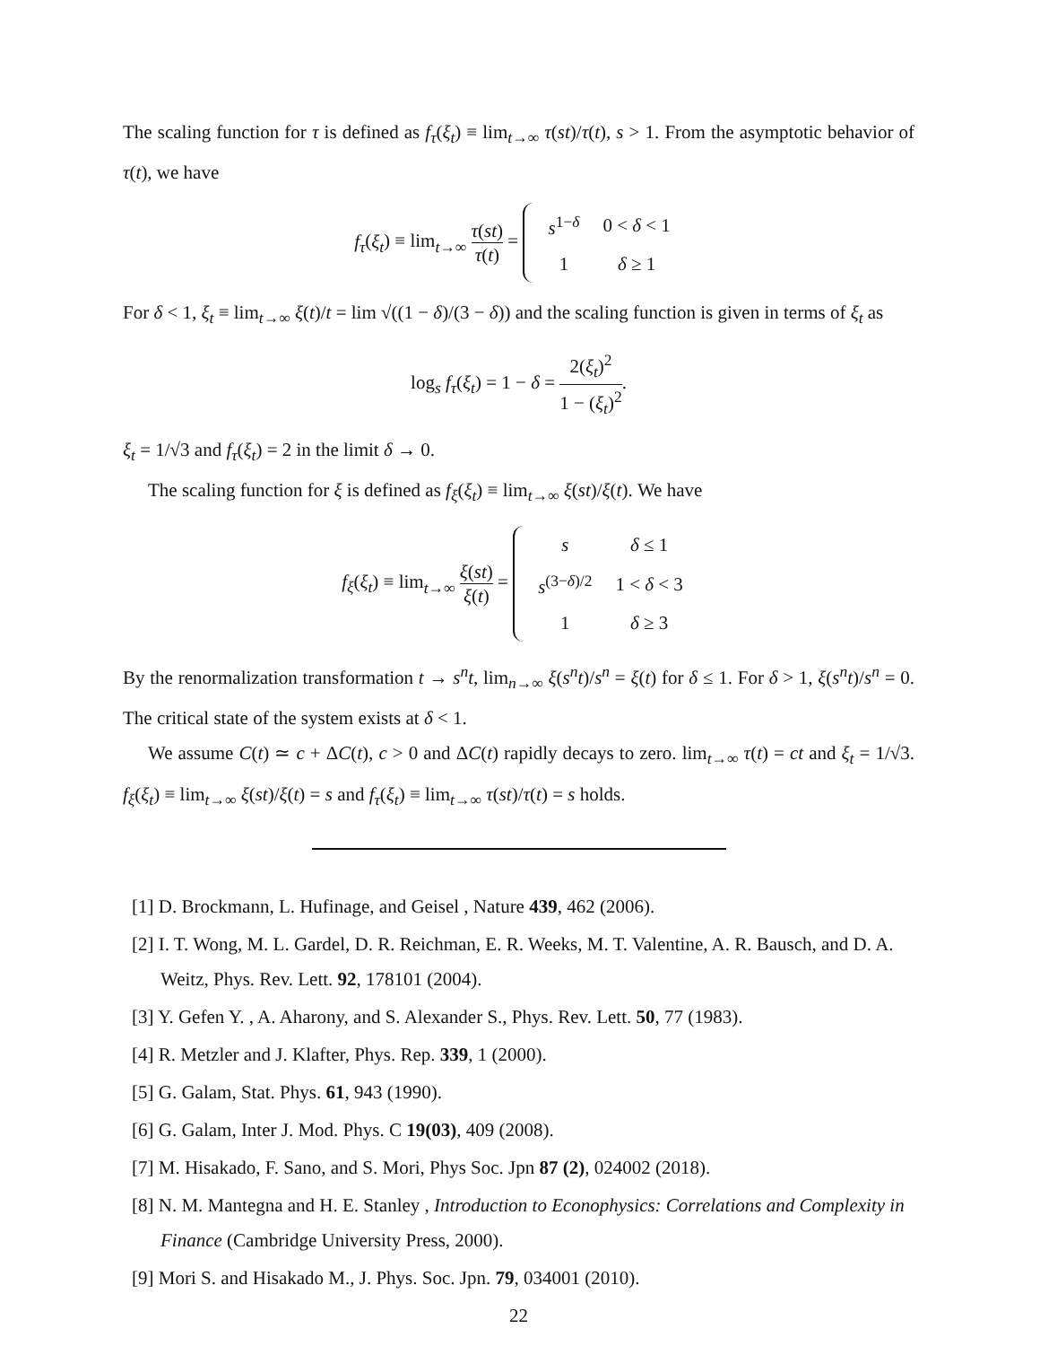The scaling function for τ is defined as f<sub>τ</sub>(ξ<sub>t</sub>) ≡ lim<sub>t→∞</sub> τ(st)/τ(t), s > 1. From the asymptotic behavior of τ(t), we have
f<sub>τ</sub>(ξ<sub>t</sub>) ≡ lim<sub>t→∞</sub> τ(st) τ(t) =
| s<sup>1−δ</sup> | 0 < δ < 1 |
| 1 | δ ≥ 1 |
For δ < 1, ξ<sub>t</sub> ≡ lim<sub>t→∞</sub> ξ(t)/t = lim √((1 − δ)/(3 − δ)) and the scaling function is given in terms of ξ<sub>t</sub> as
log<sub>s</sub> f<sub>τ</sub>(ξ<sub>t</sub>) = 1 − δ = 2(ξ<sub>t</sub>)<sup>2</sup> 1 − (ξ<sub>t</sub>)<sup>2</sup>.
ξ<sub>t</sub> = 1/√3 and f<sub>τ</sub>(ξ<sub>t</sub>) = 2 in the limit δ → 0.
The scaling function for ξ is defined as f<sub>ξ</sub>(ξ<sub>t</sub>) ≡ lim<sub>t→∞</sub> ξ(st)/ξ(t). We have
f<sub>ξ</sub>(ξ<sub>t</sub>) ≡ lim<sub>t→∞</sub> ξ(st) ξ(t) =
| s | δ ≤ 1 |
| s<sup>(3−δ)/2</sup> | 1 < δ < 3 |
| 1 | δ ≥ 3 |
By the renormalization transformation t → s<sup>n</sup>t, lim<sub>n→∞</sub> ξ(s<sup>n</sup>t)/s<sup>n</sup> = ξ(t) for δ ≤ 1. For δ > 1, ξ(s<sup>n</sup>t)/s<sup>n</sup> = 0. The critical state of the system exists at δ < 1.
We assume C(t) ≃ c + ΔC(t), c > 0 and ΔC(t) rapidly decays to zero. lim<sub>t→∞</sub> τ(t) = ct and ξ<sub>t</sub> = 1/√3. f<sub>ξ</sub>(ξ<sub>t</sub>) ≡ lim<sub>t→∞</sub> ξ(st)/ξ(t) = s and f<sub>τ</sub>(ξ<sub>t</sub>) ≡ lim<sub>t→∞</sub> τ(st)/τ(t) = s holds.
[1] D. Brockmann, L. Hufinage, and Geisel , Nature 439, 462 (2006).
[2] I. T. Wong, M. L. Gardel, D. R. Reichman, E. R. Weeks, M. T. Valentine, A. R. Bausch, and D. A. Weitz, Phys. Rev. Lett. 92, 178101 (2004).
[3] Y. Gefen Y. , A. Aharony, and S. Alexander S., Phys. Rev. Lett. 50, 77 (1983).
[4] R. Metzler and J. Klafter, Phys. Rep. 339, 1 (2000).
[5] G. Galam, Stat. Phys. 61, 943 (1990).
[6] G. Galam, Inter J. Mod. Phys. C 19(03), 409 (2008).
[7] M. Hisakado, F. Sano, and S. Mori, Phys Soc. Jpn 87 (2), 024002 (2018).
[8] N. M. Mantegna and H. E. Stanley , Introduction to Econophysics: Correlations and Complexity in Finance (Cambridge University Press, 2000).
[9] Mori S. and Hisakado M., J. Phys. Soc. Jpn. 79, 034001 (2010).
22